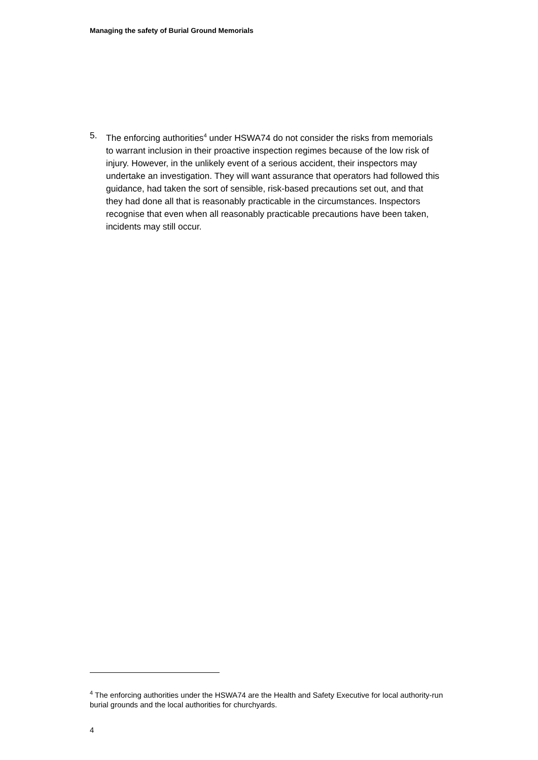Managing the safety of Burial Ground Memorials
5. The enforcing authorities<sup>4</sup> under HSWA74 do not consider the risks from memorials to warrant inclusion in their proactive inspection regimes because of the low risk of injury. However, in the unlikely event of a serious accident, their inspectors may undertake an investigation. They will want assurance that operators had followed this guidance, had taken the sort of sensible, risk-based precautions set out, and that they had done all that is reasonably practicable in the circumstances. Inspectors recognise that even when all reasonably practicable precautions have been taken, incidents may still occur.
<sup>4</sup> The enforcing authorities under the HSWA74 are the Health and Safety Executive for local authority-run burial grounds and the local authorities for churchyards.
4